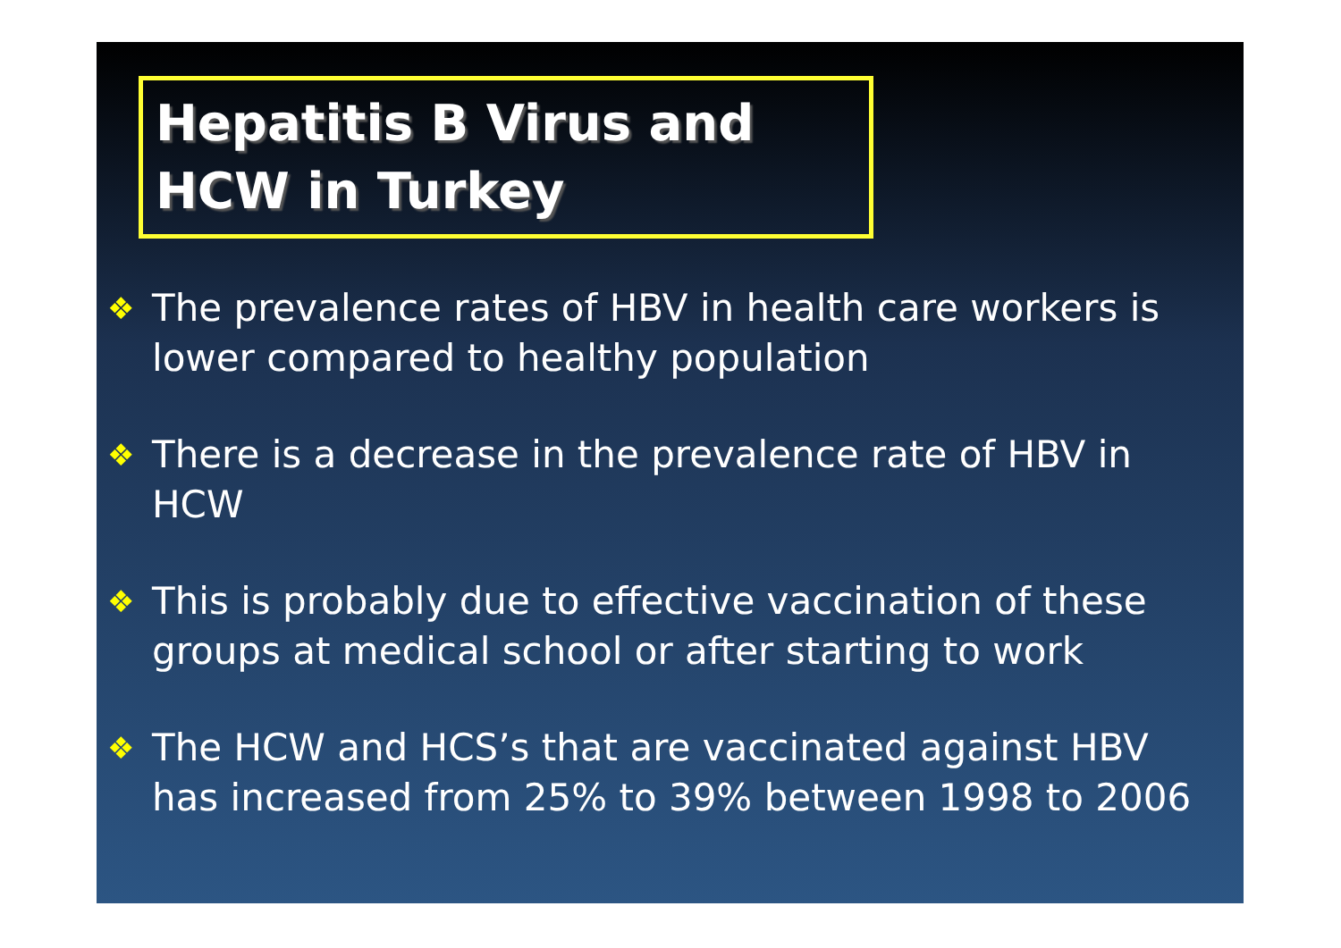Hepatitis B Virus and
HCW in Turkey
❖ The prevalence rates of HBV in health care workers is lower compared to healthy population
❖ There is a decrease in the prevalence rate of HBV in HCW
❖ This is probably due to effective vaccination of these groups at medical school or after starting to work
❖ The HCW and HCS’s that are vaccinated against HBV has increased from 25% to 39% between 1998 to 2006